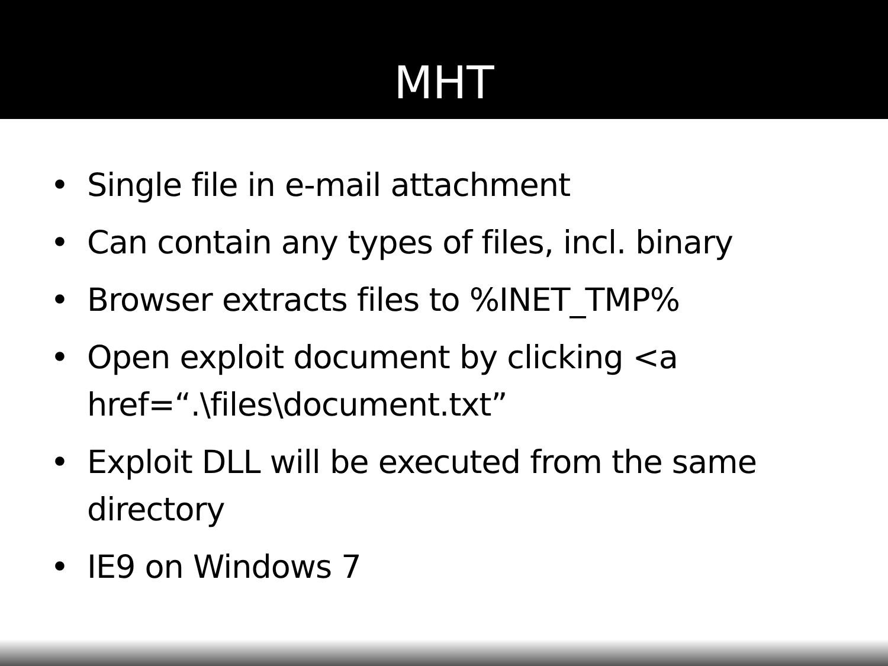MHT
• Single file in e-mail attachment
• Can contain any types of files, incl. binary
• Browser extracts files to %INET_TMP%
• Open exploit document by clicking <a href=“.\files\document.txt”
• Exploit DLL will be executed from the same directory
• IE9 on Windows 7